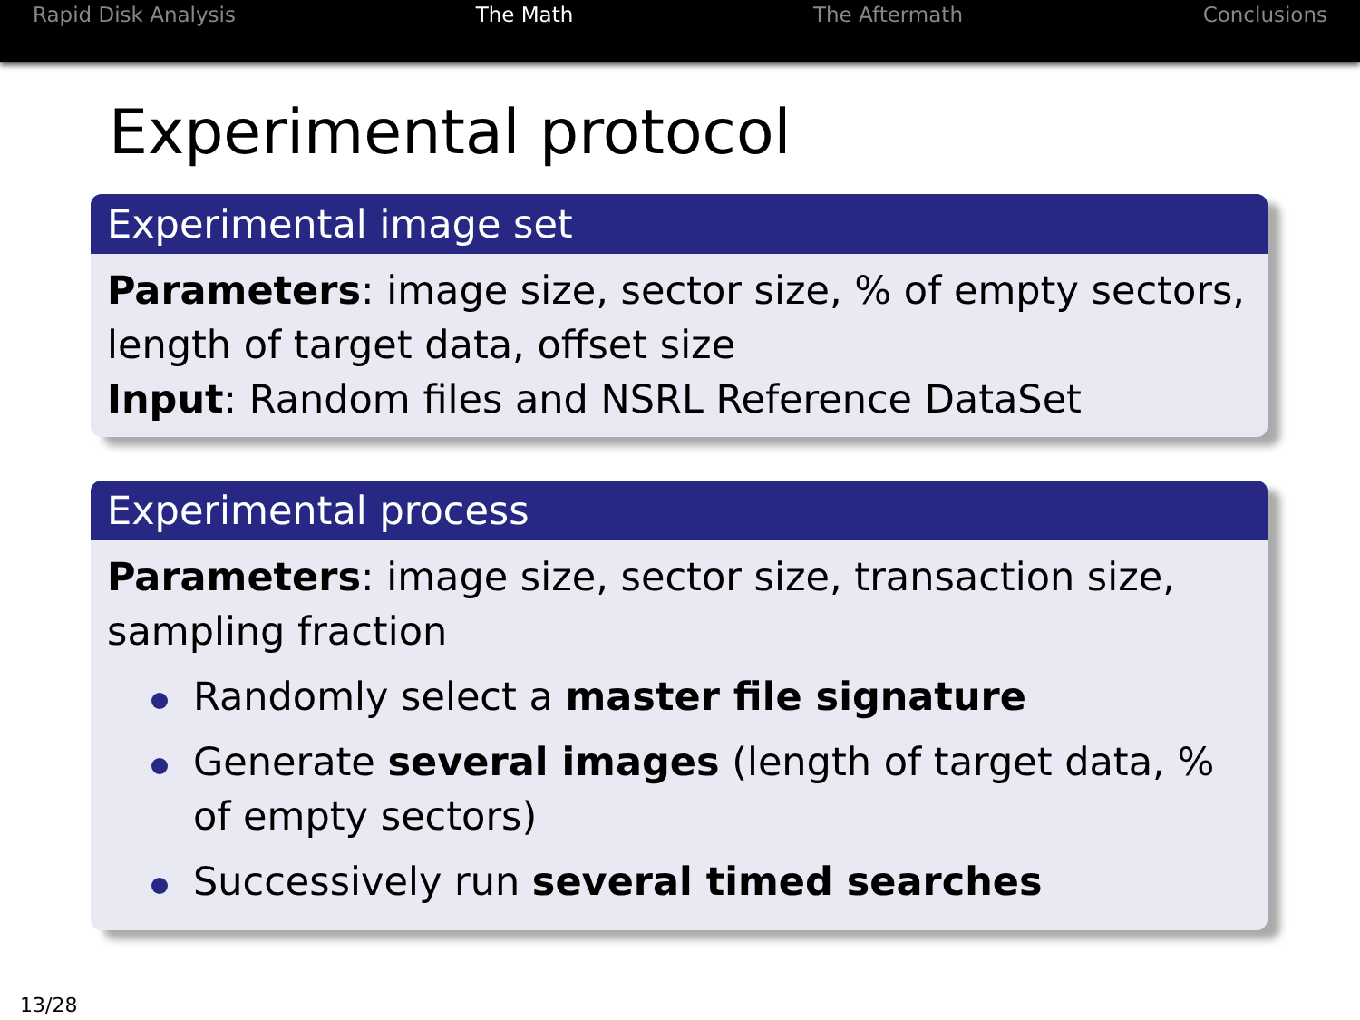Rapid Disk Analysis The Math The Aftermath Conclusions
Experimental protocol
Experimental image set
Parameters: image size, sector size, % of empty sectors, length of target data, offset size
Input: Random files and NSRL Reference DataSet
Experimental process
Parameters: image size, sector size, transaction size, sampling fraction
Randomly select a master file signature
Generate several images (length of target data, % of empty sectors)
Successively run several timed searches
13/28